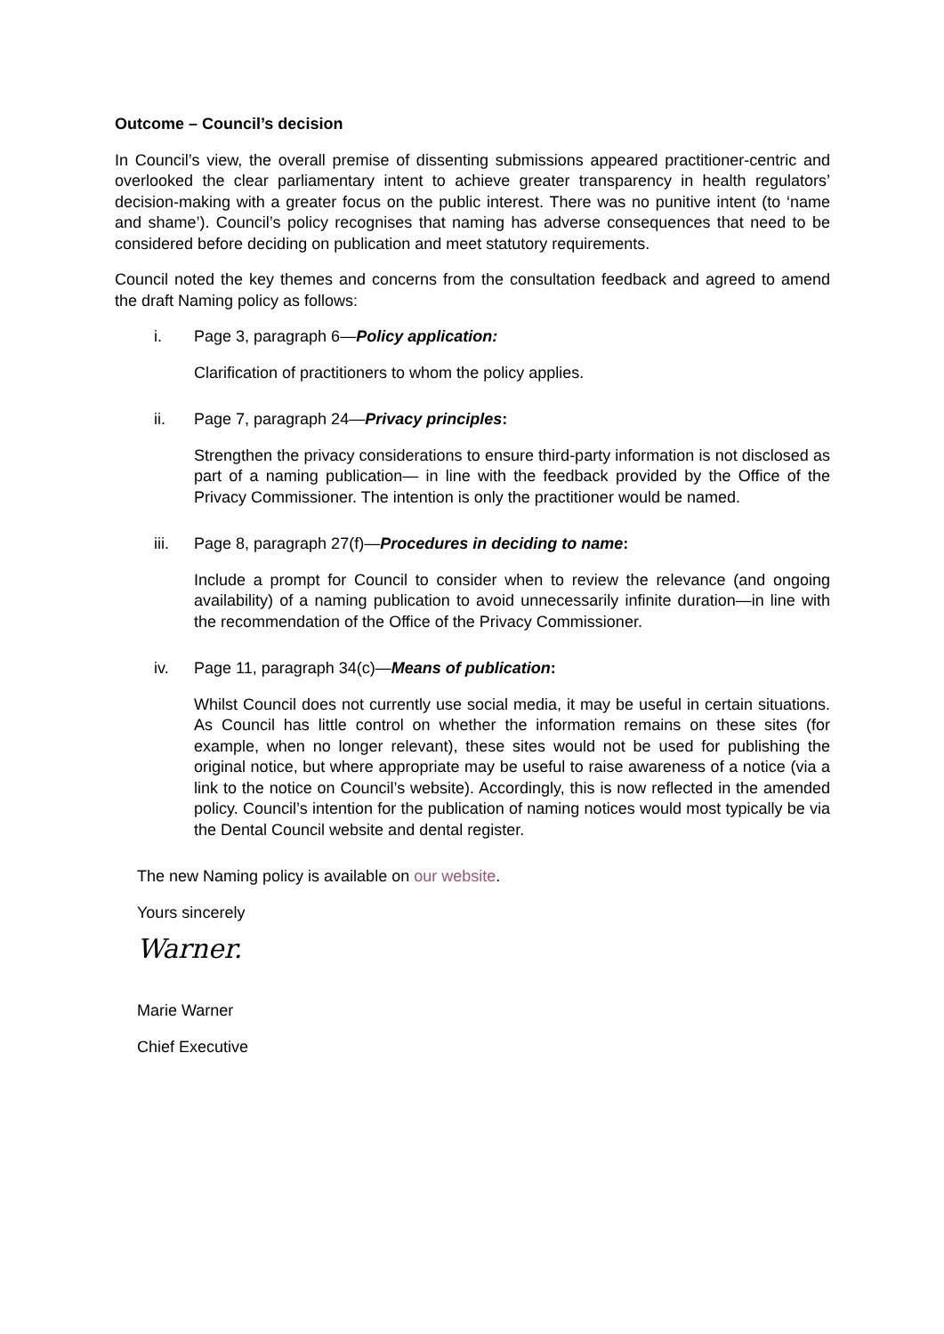Outcome – Council’s decision
In Council’s view, the overall premise of dissenting submissions appeared practitioner-centric and overlooked the clear parliamentary intent to achieve greater transparency in health regulators’ decision-making with a greater focus on the public interest. There was no punitive intent (to ‘name and shame’). Council’s policy recognises that naming has adverse consequences that need to be considered before deciding on publication and meet statutory requirements.
Council noted the key themes and concerns from the consultation feedback and agreed to amend the draft Naming policy as follows:
i. Page 3, paragraph 6—Policy application:
Clarification of practitioners to whom the policy applies.
ii. Page 7, paragraph 24—Privacy principles:
Strengthen the privacy considerations to ensure third-party information is not disclosed as part of a naming publication— in line with the feedback provided by the Office of the Privacy Commissioner. The intention is only the practitioner would be named.
iii. Page 8, paragraph 27(f)—Procedures in deciding to name:
Include a prompt for Council to consider when to review the relevance (and ongoing availability) of a naming publication to avoid unnecessarily infinite duration—in line with the recommendation of the Office of the Privacy Commissioner.
iv. Page 11, paragraph 34(c)—Means of publication:
Whilst Council does not currently use social media, it may be useful in certain situations. As Council has little control on whether the information remains on these sites (for example, when no longer relevant), these sites would not be used for publishing the original notice, but where appropriate may be useful to raise awareness of a notice (via a link to the notice on Council’s website). Accordingly, this is now reflected in the amended policy. Council’s intention for the publication of naming notices would most typically be via the Dental Council website and dental register.
The new Naming policy is available on our website.
Yours sincerely
Warner.
Marie Warner
Chief Executive